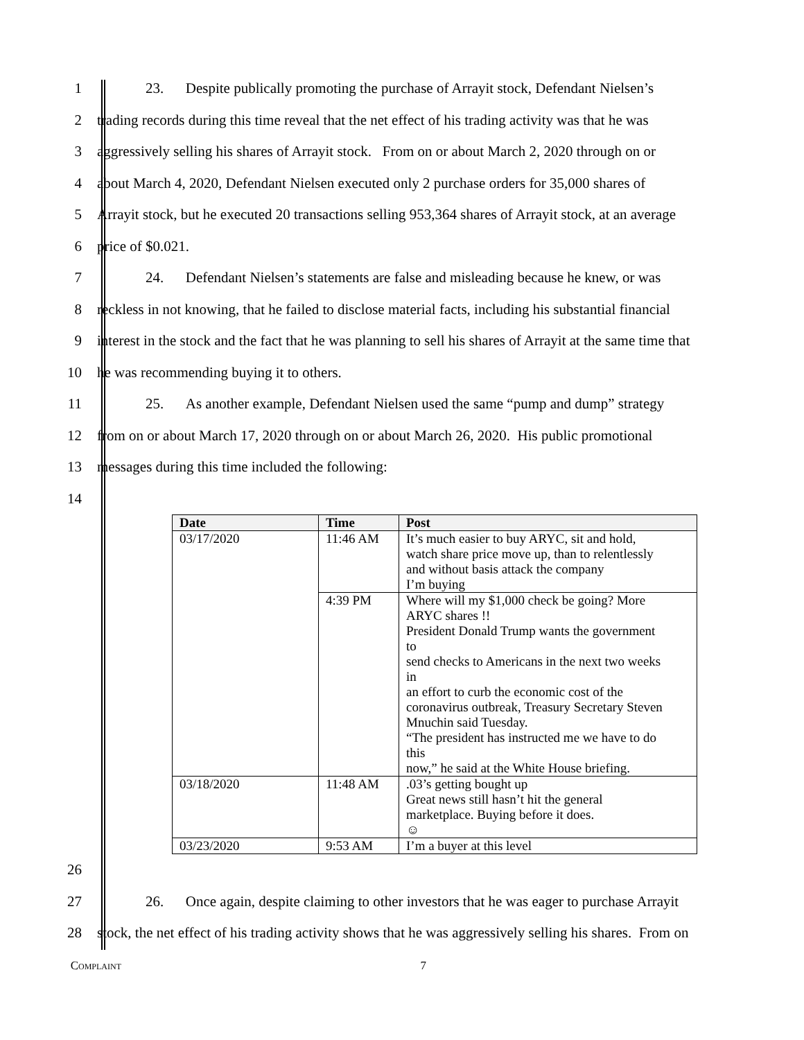1 23. Despite publically promoting the purchase of Arrayit stock, Defendant Nielsen’s
2 trading records during this time reveal that the net effect of his trading activity was that he was
3 aggressively selling his shares of Arrayit stock. From on or about March 2, 2020 through on or
4 about March 4, 2020, Defendant Nielsen executed only 2 purchase orders for 35,000 shares of
5 Arrayit stock, but he executed 20 transactions selling 953,364 shares of Arrayit stock, at an average
6 price of $0.021.
7 24. Defendant Nielsen’s statements are false and misleading because he knew, or was
8 reckless in not knowing, that he failed to disclose material facts, including his substantial financial
9 interest in the stock and the fact that he was planning to sell his shares of Arrayit at the same time that
10 he was recommending buying it to others.
11 25. As another example, Defendant Nielsen used the same “pump and dump” strategy
12 from on or about March 17, 2020 through on or about March 26, 2020. His public promotional
13 messages during this time included the following:
14
| Date | Time | Post |
| --- | --- | --- |
| 03/17/2020 | 11:46 AM | It’s much easier to buy ARYC, sit and hold, watch share price move up, than to relentlessly and without basis attack the company I’m buying |
| | 4:39 PM | Where will my $1,000 check be going? More ARYC shares !! President Donald Trump wants the government to send checks to Americans in the next two weeks in an effort to curb the economic cost of the coronavirus outbreak, Treasury Secretary Steven Mnuchin said Tuesday. “The president has instructed me we have to do this now,” he said at the White House briefing. |
| 03/18/2020 | 11:48 AM | .03’s getting bought up Great news still hasn’t hit the general marketplace. Buying before it does. ☺ |
| 03/23/2020 | 9:53 AM | I’m a buyer at this level |
15 16 17 18 19 20 21 22 23 24 25
26
27 26. Once again, despite claiming to other investors that he was eager to purchase Arrayit
28 stock, the net effect of his trading activity shows that he was aggressively selling his shares. From on
Complaint 7